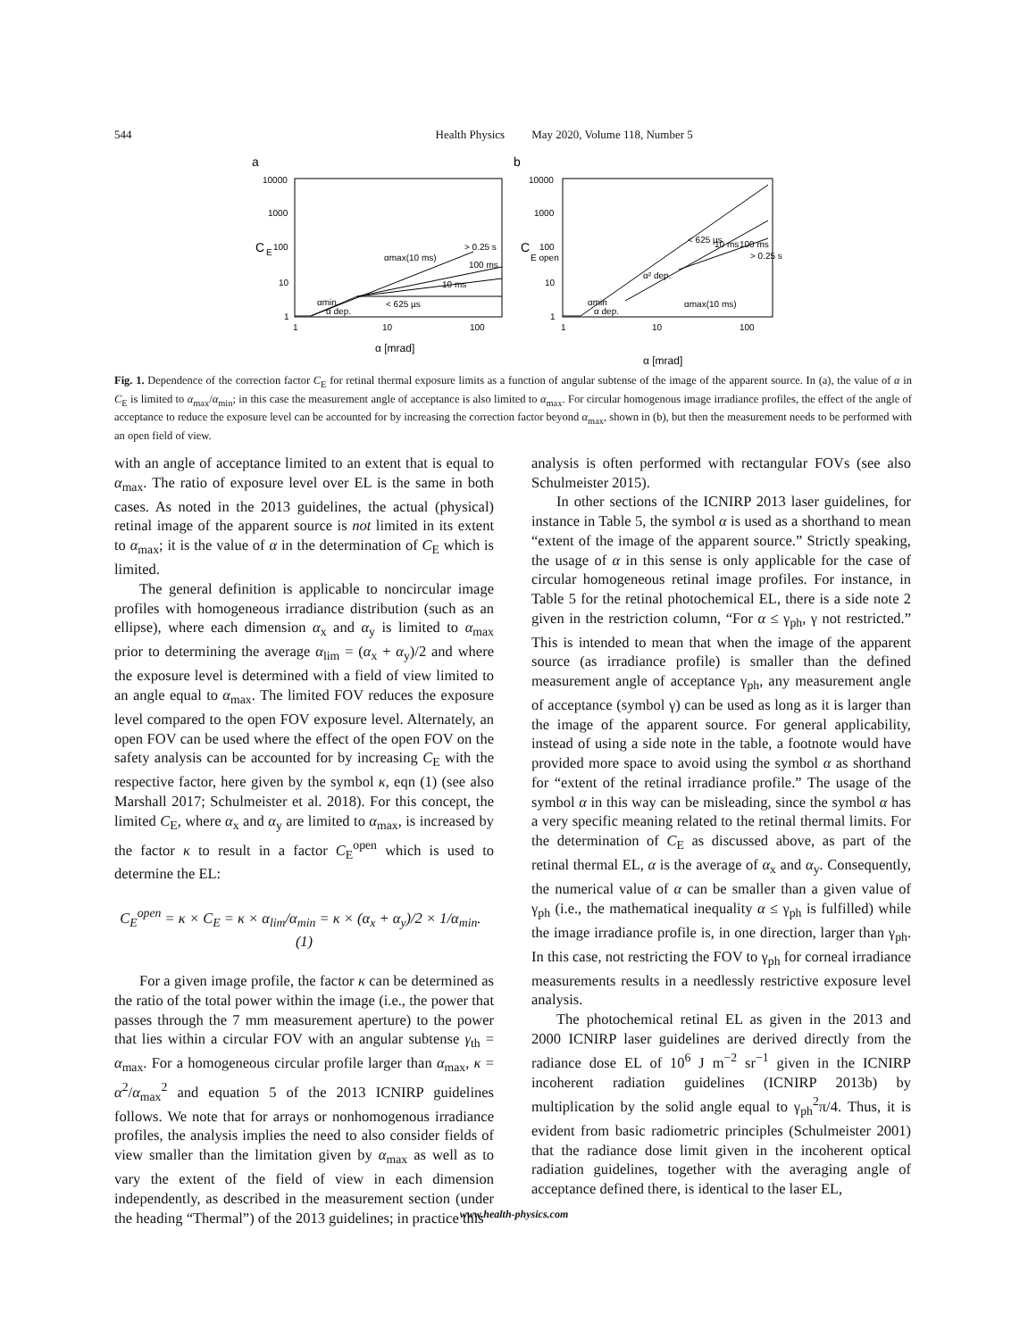544 Health Physics May 2020, Volume 118, Number 5
a
b
10000
1000
100
10
1
10000
1000
100
10
1
1
10
100
1
10
100
C
E
C
E open
α [mrad]
α [mrad]
α dep.
< 625 µs
10 ms
100 ms
> 0.25 s
αmax(10 ms)
α dep.
α² dep.
< 625 µs
10 ms
100 ms
> 0.25 s
αmax(10 ms)
αmin
αmin
Fig. 1. Dependence of the correction factor C<sub>E</sub> for retinal thermal exposure limits as a function of angular subtense of the image of the apparent source. In (a), the value of α in C<sub>E</sub> is limited to α<sub>max</sub>/α<sub>min</sub>; in this case the measurement angle of acceptance is also limited to α<sub>max</sub>. For circular homogenous image irradiance profiles, the effect of the angle of acceptance to reduce the exposure level can be accounted for by increasing the correction factor beyond α<sub>max</sub>, shown in (b), but then the measurement needs to be performed with an open field of view.
with an angle of acceptance limited to an extent that is equal to α<sub>max</sub>. The ratio of exposure level over EL is the same in both cases. As noted in the 2013 guidelines, the actual (physical) retinal image of the apparent source is not limited in its extent to α<sub>max</sub>; it is the value of α in the determination of C<sub>E</sub> which is limited.
The general definition is applicable to noncircular image profiles with homogeneous irradiance distribution (such as an ellipse), where each dimension α<sub>x</sub> and α<sub>y</sub> is limited to α<sub>max</sub> prior to determining the average α<sub>lim</sub> = (α<sub>x</sub> + α<sub>y</sub>)/2 and where the exposure level is determined with a field of view limited to an angle equal to α<sub>max</sub>. The limited FOV reduces the exposure level compared to the open FOV exposure level. Alternately, an open FOV can be used where the effect of the open FOV on the safety analysis can be accounted for by increasing C<sub>E</sub> with the respective factor, here given by the symbol κ, eqn (1) (see also Marshall 2017; Schulmeister et al. 2018). For this concept, the limited C<sub>E</sub>, where α<sub>x</sub> and α<sub>y</sub> are limited to α<sub>max</sub>, is increased by the factor κ to result in a factor C<sub>E</sub><sup>open</sup> which is used to determine the EL:
C<sub>E</sub><sup>open</sup> = κ × C<sub>E</sub> = κ × α<sub>lim</sub>/α<sub>min</sub> = κ × (α<sub>x</sub> + α<sub>y</sub>)/2 × 1/α<sub>min</sub>. (1)
For a given image profile, the factor κ can be determined as the ratio of the total power within the image (i.e., the power that passes through the 7 mm measurement aperture) to the power that lies within a circular FOV with an angular subtense γ<sub>th</sub> = α<sub>max</sub>. For a homogeneous circular profile larger than α<sub>max</sub>, κ = α<sup>2</sup>/α<sub>max</sub><sup>2</sup> and equation 5 of the 2013 ICNIRP guidelines follows. We note that for arrays or nonhomogenous irradiance profiles, the analysis implies the need to also consider fields of view smaller than the limitation given by α<sub>max</sub> as well as to vary the extent of the field of view in each dimension independently, as described in the measurement section (under the heading “Thermal”) of the 2013 guidelines; in practice this
analysis is often performed with rectangular FOVs (see also Schulmeister 2015).
In other sections of the ICNIRP 2013 laser guidelines, for instance in Table 5, the symbol α is used as a shorthand to mean “extent of the image of the apparent source.” Strictly speaking, the usage of α in this sense is only applicable for the case of circular homogeneous retinal image profiles. For instance, in Table 5 for the retinal photochemical EL, there is a side note 2 given in the restriction column, “For α ≤ γ<sub>ph</sub>, γ not restricted.” This is intended to mean that when the image of the apparent source (as irradiance profile) is smaller than the defined measurement angle of acceptance γ<sub>ph</sub>, any measurement angle of acceptance (symbol γ) can be used as long as it is larger than the image of the apparent source. For general applicability, instead of using a side note in the table, a footnote would have provided more space to avoid using the symbol α as shorthand for “extent of the retinal irradiance profile.” The usage of the symbol α in this way can be misleading, since the symbol α has a very specific meaning related to the retinal thermal limits. For the determination of C<sub>E</sub> as discussed above, as part of the retinal thermal EL, α is the average of α<sub>x</sub> and α<sub>y</sub>. Consequently, the numerical value of α can be smaller than a given value of γ<sub>ph</sub> (i.e., the mathematical inequality α ≤ γ<sub>ph</sub> is fulfilled) while the image irradiance profile is, in one direction, larger than γ<sub>ph</sub>. In this case, not restricting the FOV to γ<sub>ph</sub> for corneal irradiance measurements results in a needlessly restrictive exposure level analysis.
The photochemical retinal EL as given in the 2013 and 2000 ICNIRP laser guidelines are derived directly from the radiance dose EL of 10<sup>6</sup> J m<sup>−2</sup> sr<sup>−1</sup> given in the ICNIRP incoherent radiation guidelines (ICNIRP 2013b) by multiplication by the solid angle equal to γ<sub>ph</sub><sup>2</sup>π/4. Thus, it is evident from basic radiometric principles (Schulmeister 2001) that the radiance dose limit given in the incoherent optical radiation guidelines, together with the averaging angle of acceptance defined there, is identical to the laser EL,
www.health-physics.com